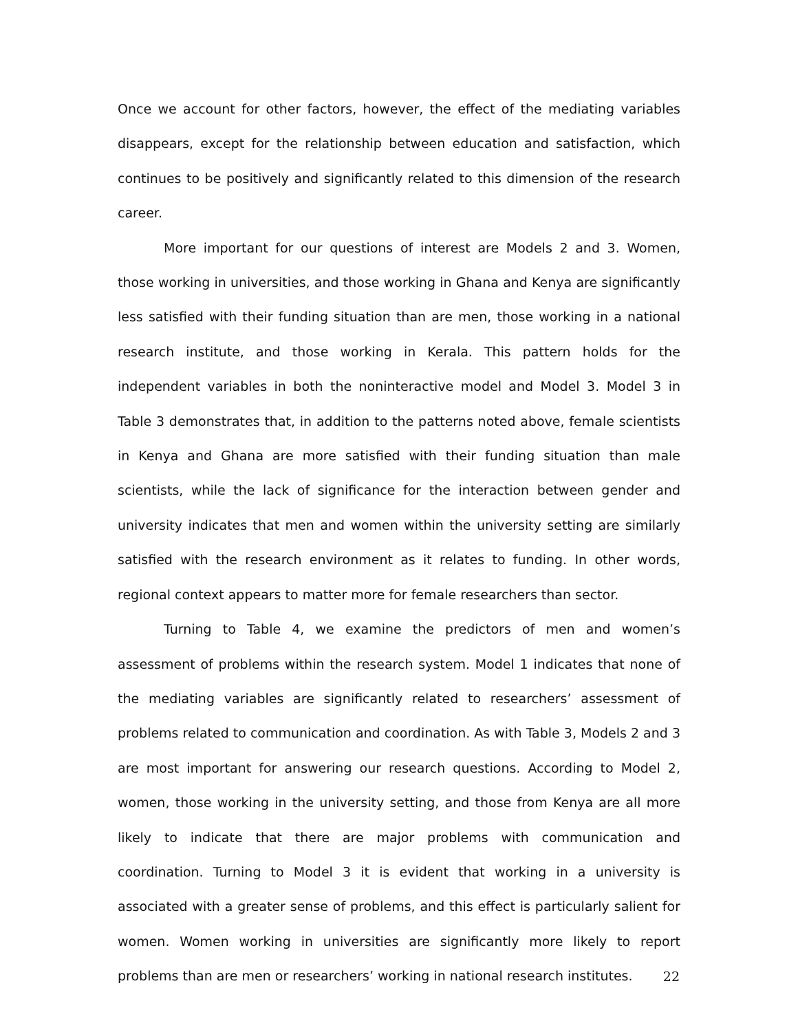Once we account for other factors, however, the effect of the mediating variables disappears, except for the relationship between education and satisfaction, which continues to be positively and significantly related to this dimension of the research career.
More important for our questions of interest are Models 2 and 3. Women, those working in universities, and those working in Ghana and Kenya are significantly less satisfied with their funding situation than are men, those working in a national research institute, and those working in Kerala. This pattern holds for the independent variables in both the noninteractive model and Model 3. Model 3 in Table 3 demonstrates that, in addition to the patterns noted above, female scientists in Kenya and Ghana are more satisfied with their funding situation than male scientists, while the lack of significance for the interaction between gender and university indicates that men and women within the university setting are similarly satisfied with the research environment as it relates to funding. In other words, regional context appears to matter more for female researchers than sector.
Turning to Table 4, we examine the predictors of men and women’s assessment of problems within the research system. Model 1 indicates that none of the mediating variables are significantly related to researchers’ assessment of problems related to communication and coordination. As with Table 3, Models 2 and 3 are most important for answering our research questions. According to Model 2, women, those working in the university setting, and those from Kenya are all more likely to indicate that there are major problems with communication and coordination. Turning to Model 3 it is evident that working in a university is associated with a greater sense of problems, and this effect is particularly salient for women. Women working in universities are significantly more likely to report problems than are men or researchers’ working in national research institutes.
22